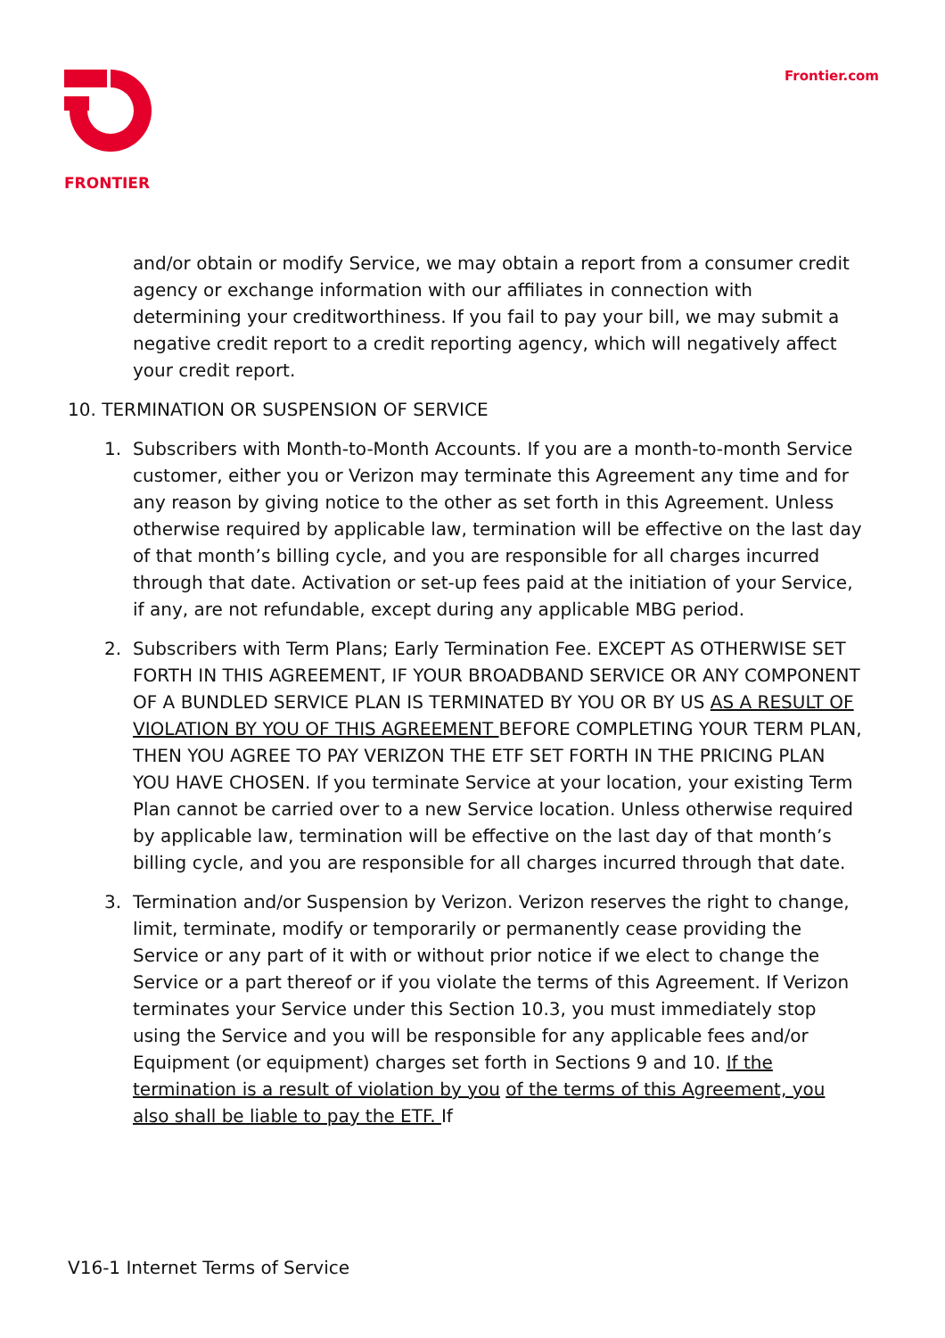FRONTIER
Frontier.com
and/or obtain or modify Service, we may obtain a report from a consumer credit agency or exchange information with our affiliates in connection with determining your creditworthiness. If you fail to pay your bill, we may submit a negative credit report to a credit reporting agency, which will negatively affect your credit report.
10. TERMINATION OR SUSPENSION OF SERVICE
1. Subscribers with Month-to-Month Accounts. If you are a month-to-month Service customer, either you or Verizon may terminate this Agreement any time and for any reason by giving notice to the other as set forth in this Agreement. Unless otherwise required by applicable law, termination will be effective on the last day of that month’s billing cycle, and you are responsible for all charges incurred through that date. Activation or set-up fees paid at the initiation of your Service, if any, are not refundable, except during any applicable MBG period.
2. Subscribers with Term Plans; Early Termination Fee. EXCEPT AS OTHERWISE SET FORTH IN THIS AGREEMENT, IF YOUR BROADBAND SERVICE OR ANY COMPONENT OF A BUNDLED SERVICE PLAN IS TERMINATED BY YOU OR BY US AS A RESULT OF VIOLATION BY YOU OF THIS AGREEMENT BEFORE COMPLETING YOUR TERM PLAN, THEN YOU AGREE TO PAY VERIZON THE ETF SET FORTH IN THE PRICING PLAN YOU HAVE CHOSEN. If you terminate Service at your location, your existing Term Plan cannot be carried over to a new Service location. Unless otherwise required by applicable law, termination will be effective on the last day of that month’s billing cycle, and you are responsible for all charges incurred through that date.
3. Termination and/or Suspension by Verizon. Verizon reserves the right to change, limit, terminate, modify or temporarily or permanently cease providing the Service or any part of it with or without prior notice if we elect to change the Service or a part thereof or if you violate the terms of this Agreement. If Verizon terminates your Service under this Section 10.3, you must immediately stop using the Service and you will be responsible for any applicable fees and/or Equipment (or equipment) charges set forth in Sections 9 and 10. If the termination is a result of violation by you of the terms of this Agreement, you also shall be liable to pay the ETF. If
V16-1 Internet Terms of Service